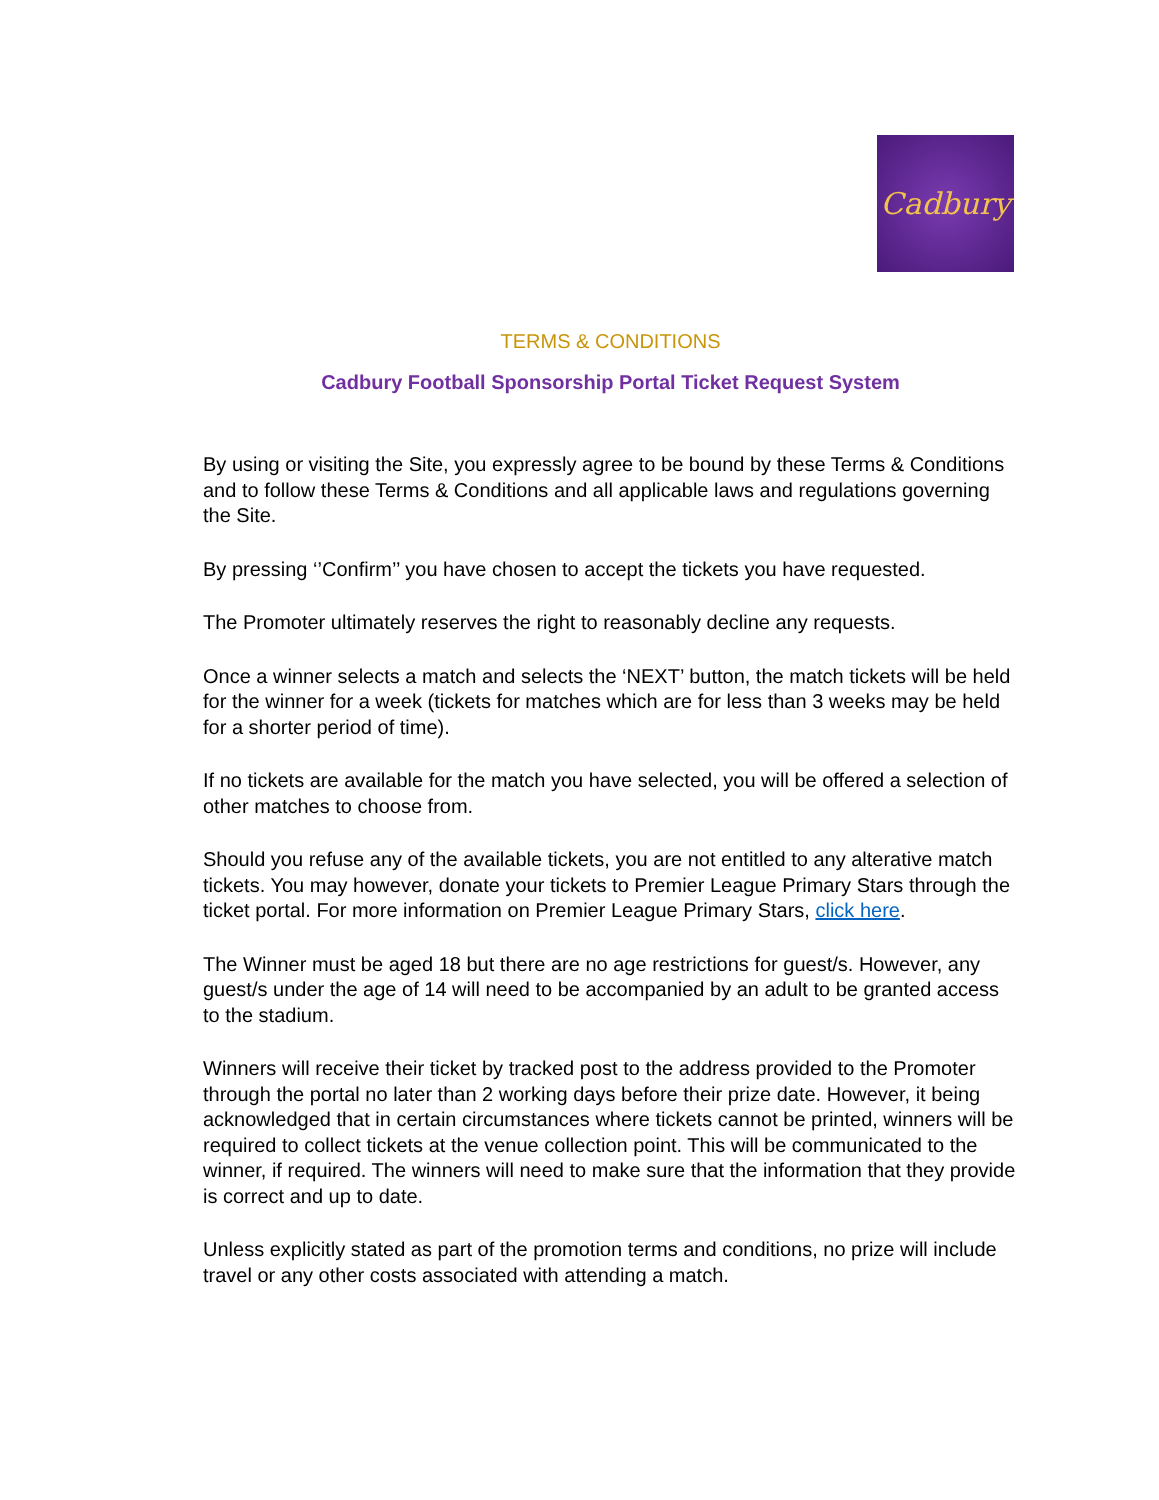Cadbury
TERMS & CONDITIONS
Cadbury Football Sponsorship Portal Ticket Request System
By using or visiting the Site, you expressly agree to be bound by these Terms & Conditions and to follow these Terms & Conditions and all applicable laws and regulations governing the Site.
By pressing ‘’Confirm’’ you have chosen to accept the tickets you have requested.
The Promoter ultimately reserves the right to reasonably decline any requests.
Once a winner selects a match and selects the ‘NEXT’ button, the match tickets will be held for the winner for a week (tickets for matches which are for less than 3 weeks may be held for a shorter period of time).
If no tickets are available for the match you have selected, you will be offered a selection of other matches to choose from.
Should you refuse any of the available tickets, you are not entitled to any alterative match tickets. You may however, donate your tickets to Premier League Primary Stars through the ticket portal. For more information on Premier League Primary Stars, click here.
The Winner must be aged 18 but there are no age restrictions for guest/s. However, any guest/s under the age of 14 will need to be accompanied by an adult to be granted access to the stadium.
Winners will receive their ticket by tracked post to the address provided to the Promoter through the portal no later than 2 working days before their prize date. However, it being acknowledged that in certain circumstances where tickets cannot be printed, winners will be required to collect tickets at the venue collection point. This will be communicated to the winner, if required. The winners will need to make sure that the information that they provide is correct and up to date.
Unless explicitly stated as part of the promotion terms and conditions, no prize will include travel or any other costs associated with attending a match.